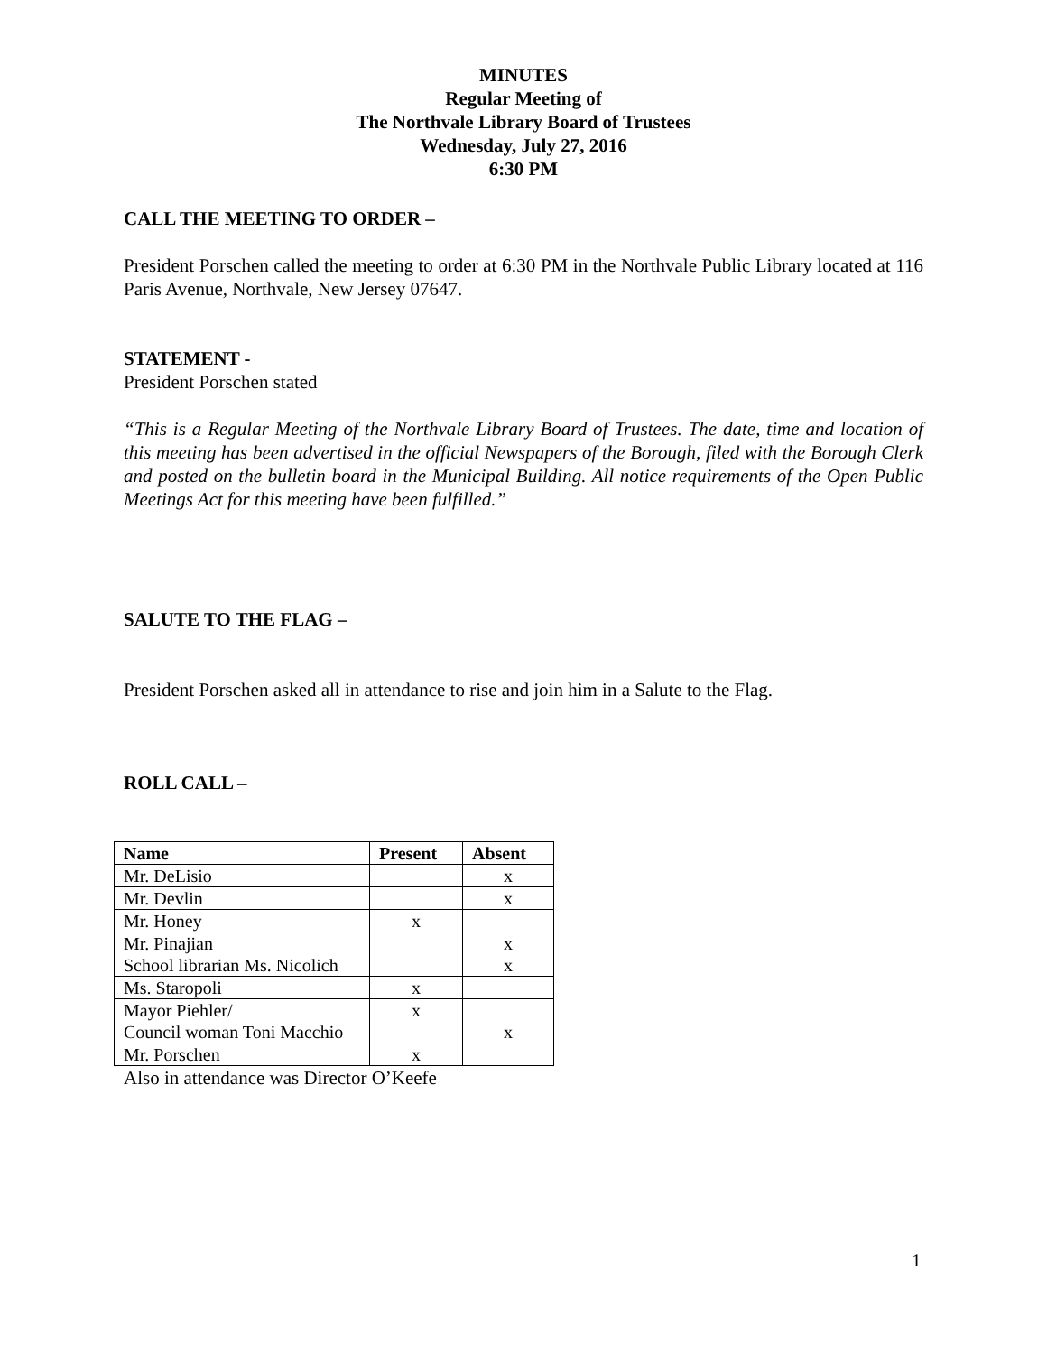MINUTES
Regular Meeting of
The Northvale Library Board of Trustees
Wednesday, July 27, 2016
6:30 PM
CALL THE MEETING TO ORDER –
President Porschen called the meeting to order at 6:30 PM in the Northvale Public Library located at 116 Paris Avenue, Northvale, New Jersey 07647.
STATEMENT -
President Porschen stated
“This is a Regular Meeting of the Northvale Library Board of Trustees. The date, time and location of this meeting has been advertised in the official Newspapers of the Borough, filed with the Borough Clerk and posted on the bulletin board in the Municipal Building. All notice requirements of the Open Public Meetings Act for this meeting have been fulfilled.”
SALUTE TO THE FLAG –
President Porschen asked all in attendance to rise and join him in a Salute to the Flag.
ROLL CALL –
| Name | Present | Absent |
| --- | --- | --- |
| Mr. DeLisio | | x |
| Mr. Devlin | | x |
| Mr. Honey | x | |
| Mr. Pinajian School librarian Ms. Nicolich | | x x |
| Ms. Staropoli | x | |
| Mayor Piehler/ Council woman Toni Macchio | x | x |
| Mr. Porschen | x | |
Also in attendance was Director O’Keefe
1